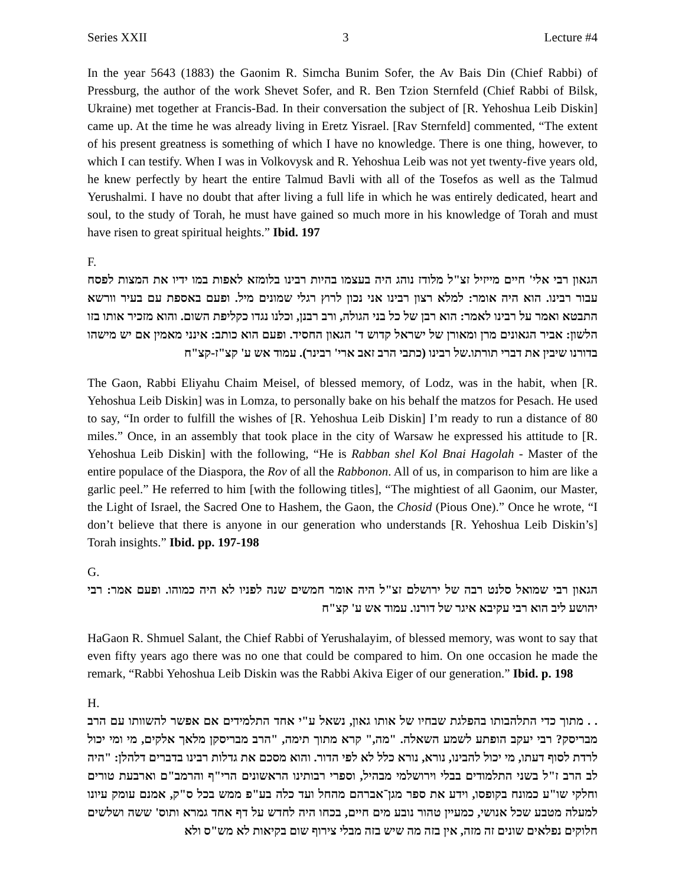Series XXII 3 Lecture #4
In the year 5643 (1883) the Gaonim R. Simcha Bunim Sofer, the Av Bais Din (Chief Rabbi) of Pressburg, the author of the work Shevet Sofer, and R. Ben Tzion Sternfeld (Chief Rabbi of Bilsk, Ukraine) met together at Francis-Bad. In their conversation the subject of [R. Yehoshua Leib Diskin] came up. At the time he was already living in Eretz Yisrael. [Rav Sternfeld] commented, “The extent of his present greatness is something of which I have no knowledge. There is one thing, however, to which I can testify. When I was in Volkovysk and R. Yehoshua Leib was not yet twenty-five years old, he knew perfectly by heart the entire Talmud Bavli with all of the Tosefos as well as the Talmud Yerushalmi. I have no doubt that after living a full life in which he was entirely dedicated, heart and soul, to the study of Torah, he must have gained so much more in his knowledge of Torah and must have risen to great spiritual heights.” Ibid. 197
F.
הגאון רבי אלי' חיים מייזיל זצ"ל מלודז נוהג היה בעצמו בהיות רבינו בלומזא לאפות במו ידיו את המצות לפסח עבור רבינו. הוא היה אומר: למלא רצון רבינו אני נכון לרוץ רגלי שמונים מיל. ופעם באספת עם בעיר וורשא התבטא ואמר על רבינו לאמר: הוא רבן של כל בני הגולה, ורב רבנן, וכלנו נגדו כקליפת השום. והוא מזכיר אותו בזו הלשון: אביר הגאונים מרן ומאורן של ישראל קדוש ד' הגאון החסיד. ופעם הוא כותב: אינני מאמין אם יש מישהו בדורנו שיבין את דברי תורתו.של רבינו (כתבי הרב זאב ארי' רבינר). עמוד אש ע' קצ"ז-קצ"ח
The Gaon, Rabbi Eliyahu Chaim Meisel, of blessed memory, of Lodz, was in the habit, when [R. Yehoshua Leib Diskin] was in Lomza, to personally bake on his behalf the matzos for Pesach. He used to say, “In order to fulfill the wishes of [R. Yehoshua Leib Diskin] I’m ready to run a distance of 80 miles.” Once, in an assembly that took place in the city of Warsaw he expressed his attitude to [R. Yehoshua Leib Diskin] with the following, “He is Rabban shel Kol Bnai Hagolah - Master of the entire populace of the Diaspora, the Rov of all the Rabbonon. All of us, in comparison to him are like a garlic peel.” He referred to him [with the following titles], “The mightiest of all Gaonim, our Master, the Light of Israel, the Sacred One to Hashem, the Gaon, the Chosid (Pious One).” Once he wrote, “I don’t believe that there is anyone in our generation who understands [R. Yehoshua Leib Diskin’s] Torah insights.” Ibid. pp. 197-198
G.
הגאון רבי שמואל סלנט רבה של ירושלם זצ"ל היה אומר חמשים שנה לפניו לא היה כמוהו. ופעם אמר: רבי יהושע ליב הוא רבי עקיבא איגר של דורנו. עמוד אש ע' קצ"ח
HaGaon R. Shmuel Salant, the Chief Rabbi of Yerushalayim, of blessed memory, was wont to say that even fifty years ago there was no one that could be compared to him. On one occasion he made the remark, “Rabbi Yehoshua Leib Diskin was the Rabbi Akiva Eiger of our generation.” Ibid. p. 198
H.
. . מתוך כדי התלהבותו בהפלגת שבחיו של אותו גאון, נשאל ע"י אחד התלמידים אם אפשר להשוותו עם הרב מבריסק? רבי יעקב הופתע לשמע השאלה. "מה," קרא מתוך תימה, "הרב מבריסקן מלאך אלקים, מי ומי יכול לרדת לסוף דעתו, מי יכול להבינו, נורא, נורא כלל לא לפי הדור. והוא מסכם את גדלות רבינו בדברים דלהלן: "היה לב הרב ז"ל בשני התלמודים בבלי וירושלמי מבהיל, וספרי רבותינו הראשונים הרי"ף והרמב"ם וארבעת טורים וחלקי שו"ע כמונח בקופסו, וידע את ספר מגן־אברהם מהחל ועד כלה בע"פ ממש בכל ס"ק, אמנם עומק עיונו למעלה מטבע שכל אנושי, כמעיין טהור נובע מים חיים, בכחו היה לחדש על דף אחד גמרא ותוס' ששה ושלשים חלוקים נפלאים שונים זה מזה, אין בזה מה שיש בזה מבלי צירוף שום בקיאות לא מש"ס ולא